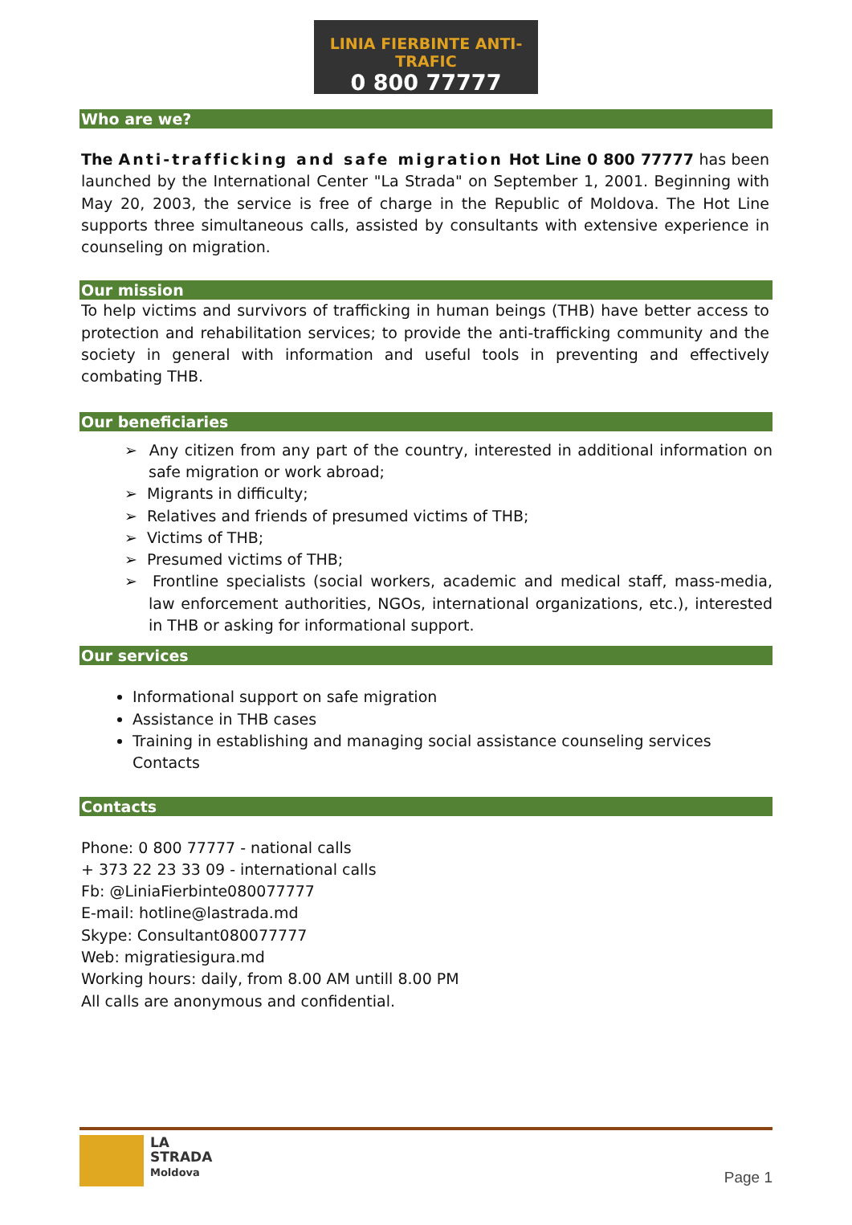LINIA FIERBINTE ANTI-TRAFIC
0 800 77777
Who are we?
The Anti-trafficking and safe migration Hot Line 0 800 77777 has been launched by the International Center "La Strada" on September 1, 2001. Beginning with May 20, 2003, the service is free of charge in the Republic of Moldova. The Hot Line supports three simultaneous calls, assisted by consultants with extensive experience in counseling on migration.
Our mission
To help victims and survivors of trafficking in human beings (THB) have better access to protection and rehabilitation services; to provide the anti-trafficking community and the society in general with information and useful tools in preventing and effectively combating THB.
Our beneficiaries
➢ Any citizen from any part of the country, interested in additional information on safe migration or work abroad;
➢ Migrants in difficulty;
➢ Relatives and friends of presumed victims of THB;
➢ Victims of THB;
➢ Presumed victims of THB;
➢ Frontline specialists (social workers, academic and medical staff, mass-media, law enforcement authorities, NGOs, international organizations, etc.), interested in THB or asking for informational support.
Our services
Informational support on safe migration
Assistance in THB cases
Training in establishing and managing social assistance counseling services Contacts
Contacts
Phone: 0 800 77777 - national calls
+ 373 22 23 33 09 - international calls
Fb: @LiniaFierbinte080077777
E-mail: hotline@lastrada.md
Skype: Consultant080077777
Web: migratiesigura.md
Working hours: daily, from 8.00 AM untill 8.00 PM
All calls are anonymous and confidential.
LA
STRADA
Moldova
Page 1